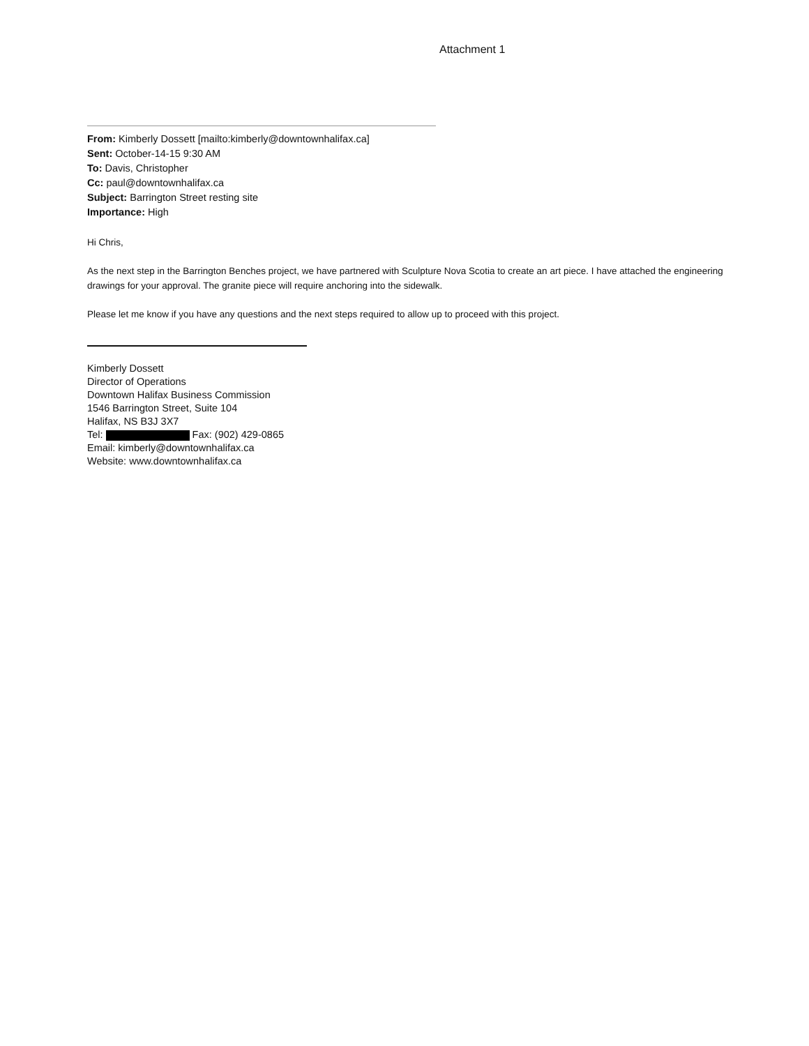Attachment 1
From: Kimberly Dossett [mailto:kimberly@downtownhalifax.ca]
Sent: October-14-15 9:30 AM
To: Davis, Christopher
Cc: paul@downtownhalifax.ca
Subject: Barrington Street resting site
Importance: High
Hi Chris,
As the next step in the Barrington Benches project, we have partnered with Sculpture Nova Scotia to create an art piece. I have attached the engineering drawings for your approval. The granite piece will require anchoring into the sidewalk.
Please let me know if you have any questions and the next steps required to allow up to proceed with this project.
Kimberly Dossett
Director of Operations
Downtown Halifax Business Commission
1546 Barrington Street, Suite 104
Halifax, NS B3J 3X7
Tel: Fax: (902) 429-0865
Email: kimberly@downtownhalifax.ca
Website: www.downtownhalifax.ca